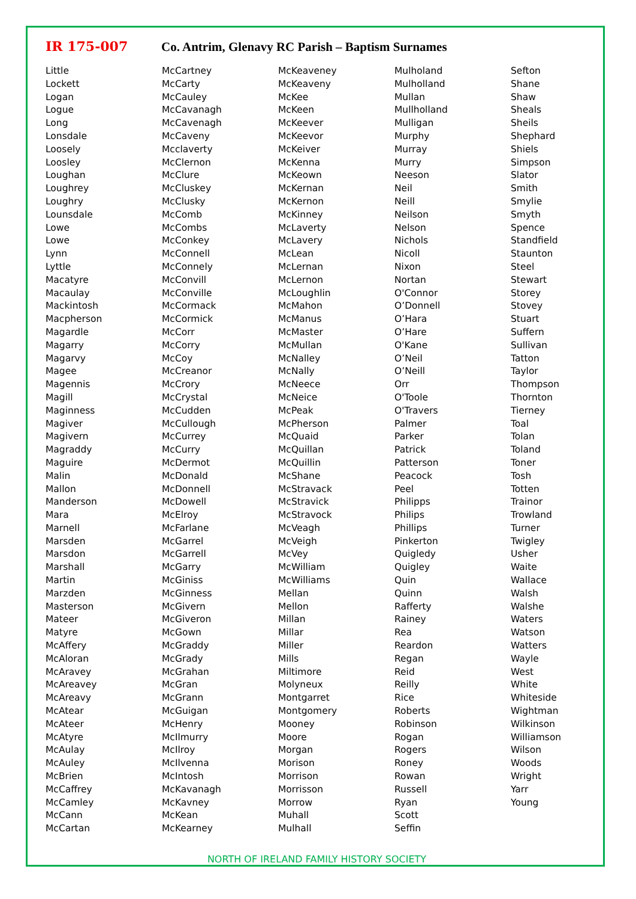IR 175-007 Co. Antrim, Glenavy RC Parish – Baptism Surnames
Little
Lockett
Logan
Logue
Long
Lonsdale
Loosely
Loosley
Loughan
Loughrey
Loughry
Lounsdale
Lowe
Lowe
Lynn
Lyttle
Macatyre
Macaulay
Mackintosh
Macpherson
Magardle
Magarry
Magarvy
Magee
Magennis
Magill
Maginness
Magiver
Magivern
Magraddy
Maguire
Malin
Mallon
Manderson
Mara
Marnell
Marsden
Marsdon
Marshall
Martin
Marzden
Masterson
Mateer
Matyre
McAffery
McAloran
McAravey
McAreavey
McAreavy
McAtear
McAteer
McAtyre
McAulay
McAuley
McBrien
McCaffrey
McCamley
McCann
McCartan
McCartney
McCarty
McCauley
McCavanagh
McCavenagh
McCaveny
Mcclaverty
McClernon
McClure
McCluskey
McClusky
McComb
McCombs
McConkey
McConnell
McConnely
McConvill
McConville
McCormack
McCormick
McCorr
McCorry
McCoy
McCreanor
McCrory
McCrystal
McCudden
McCullough
McCurrey
McCurry
McDermot
McDonald
McDonnell
McDowell
McElroy
McFarlane
McGarrel
McGarrell
McGarry
McGiniss
McGinness
McGivern
McGiveron
McGown
McGraddy
McGrady
McGrahan
McGran
McGrann
McGuigan
McHenry
McIlmurry
McIlroy
McIlvenna
McIntosh
McKavanagh
McKavney
McKean
McKearney
McKeaveney
McKeaveny
McKee
McKeen
McKeever
McKeevor
McKeiver
McKenna
McKeown
McKernan
McKernon
McKinney
McLaverty
McLavery
McLean
McLernan
McLernon
McLoughlin
McMahon
McManus
McMaster
McMullan
McNalley
McNally
McNeece
McNeice
McPeak
McPherson
McQuaid
McQuillan
McQuillin
McShane
McStravack
McStravick
McStravock
McVeagh
McVeigh
McVey
McWilliam
McWilliams
Mellan
Mellon
Millan
Millar
Miller
Mills
Miltimore
Molyneux
Montgarret
Montgomery
Mooney
Moore
Morgan
Morison
Morrison
Morrisson
Morrow
Muhall
Mulhall
Mulholand
Mulholland
Mullan
Mullholland
Mulligan
Murphy
Murray
Murry
Neeson
Neil
Neill
Neilson
Nelson
Nichols
Nicoll
Nixon
Nortan
O'Connor
O’Donnell
O’Hara
O’Hare
O'Kane
O’Neil
O’Neill
Orr
O'Toole
O'Travers
Palmer
Parker
Patrick
Patterson
Peacock
Peel
Philipps
Philips
Phillips
Pinkerton
Quigledy
Quigley
Quin
Quinn
Rafferty
Rainey
Rea
Reardon
Regan
Reid
Reilly
Rice
Roberts
Robinson
Rogan
Rogers
Roney
Rowan
Russell
Ryan
Scott
Seffin
Sefton
Shane
Shaw
Sheals
Sheils
Shephard
Shiels
Simpson
Slator
Smith
Smylie
Smyth
Spence
Standfield
Staunton
Steel
Stewart
Storey
Stovey
Stuart
Suffern
Sullivan
Tatton
Taylor
Thompson
Thornton
Tierney
Toal
Tolan
Toland
Toner
Tosh
Totten
Trainor
Trowland
Turner
Twigley
Usher
Waite
Wallace
Walsh
Walshe
Waters
Watson
Watters
Wayle
West
White
Whiteside
Wightman
Wilkinson
Williamson
Wilson
Woods
Wright
Yarr
Young
NORTH OF IRELAND FAMILY HISTORY SOCIETY